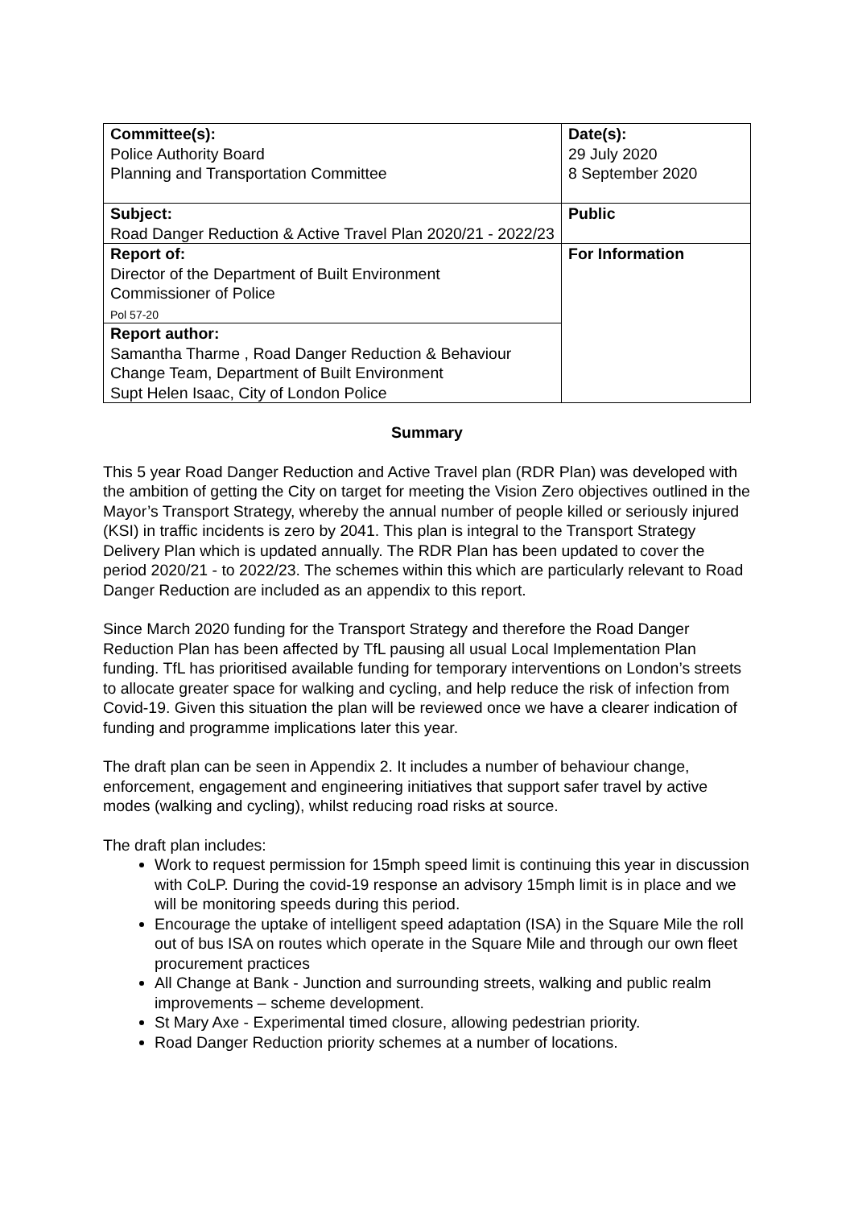| Committee(s): Police Authority Board Planning and Transportation Committee | Date(s): 29 July 2020 8 September 2020 |
| Subject: Road Danger Reduction & Active Travel Plan 2020/21 - 2022/23 | Public |
| Report of: Director of the Department of Built Environment Commissioner of Police Pol 57-20 | For Information |
| Report author: Samantha Tharme , Road Danger Reduction & Behaviour Change Team, Department of Built Environment Supt Helen Isaac, City of London Police | |
Summary
This 5 year Road Danger Reduction and Active Travel plan (RDR Plan) was developed with the ambition of getting the City on target for meeting the Vision Zero objectives outlined in the Mayor’s Transport Strategy, whereby the annual number of people killed or seriously injured (KSI) in traffic incidents is zero by 2041. This plan is integral to the Transport Strategy Delivery Plan which is updated annually. The RDR Plan has been updated to cover the period 2020/21 - to 2022/23. The schemes within this which are particularly relevant to Road Danger Reduction are included as an appendix to this report.
Since March 2020 funding for the Transport Strategy and therefore the Road Danger Reduction Plan has been affected by TfL pausing all usual Local Implementation Plan funding. TfL has prioritised available funding for temporary interventions on London’s streets to allocate greater space for walking and cycling, and help reduce the risk of infection from Covid-19. Given this situation the plan will be reviewed once we have a clearer indication of funding and programme implications later this year.
The draft plan can be seen in Appendix 2. It includes a number of behaviour change, enforcement, engagement and engineering initiatives that support safer travel by active modes (walking and cycling), whilst reducing road risks at source.
The draft plan includes:
Work to request permission for 15mph speed limit is continuing this year in discussion with CoLP. During the covid-19 response an advisory 15mph limit is in place and we will be monitoring speeds during this period.
Encourage the uptake of intelligent speed adaptation (ISA) in the Square Mile the roll out of bus ISA on routes which operate in the Square Mile and through our own fleet procurement practices
All Change at Bank - Junction and surrounding streets, walking and public realm improvements – scheme development.
St Mary Axe - Experimental timed closure, allowing pedestrian priority.
Road Danger Reduction priority schemes at a number of locations.